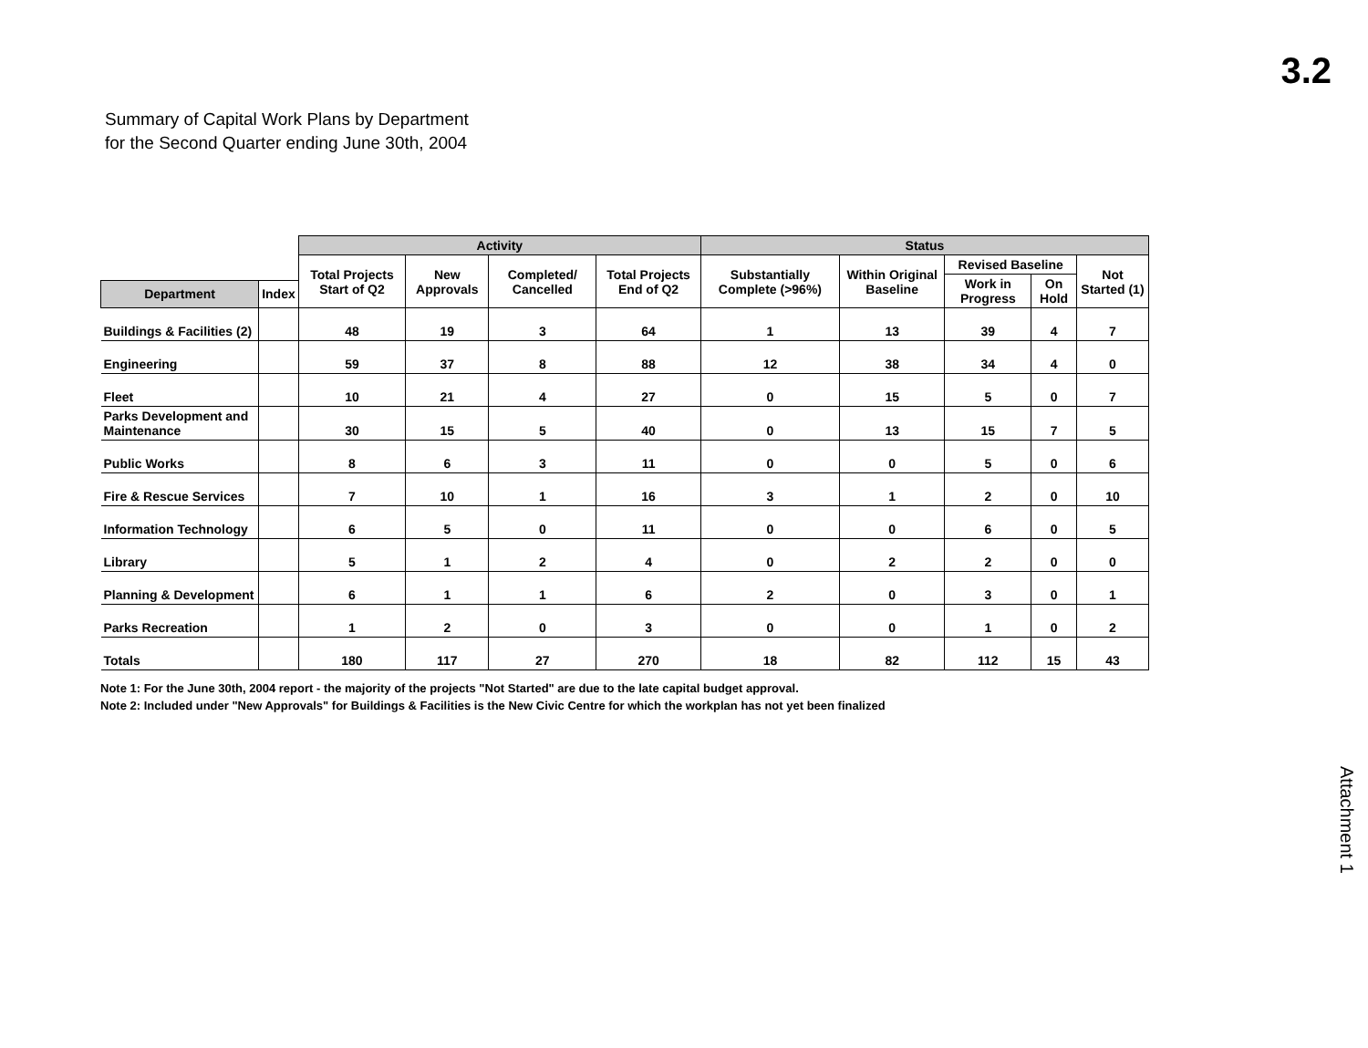3.2
Summary of Capital Work Plans by Department
for the Second Quarter ending June 30th, 2004
| | | Activity | | | | Status | | | | |
| --- | --- | --- | --- | --- | --- | --- | --- | --- | --- | --- |
| | | Total Projects Start of Q2 | New Approvals | Completed/ Cancelled | Total Projects End of Q2 | Substantially Complete (>96%) | Within Original Baseline | Revised Baseline | | Not Started (1) |
| | | | | | | | | Work in Progress | On Hold | |
| Department | Index | | | | | | | | | |
| Buildings & Facilities (2) | | 48 | 19 | 3 | 64 | 1 | 13 | 39 | 4 | 7 |
| Engineering | | 59 | 37 | 8 | 88 | 12 | 38 | 34 | 4 | 0 |
| Fleet | | 10 | 21 | 4 | 27 | 0 | 15 | 5 | 0 | 7 |
| Parks Development and Maintenance | | 30 | 15 | 5 | 40 | 0 | 13 | 15 | 7 | 5 |
| Public Works | | 8 | 6 | 3 | 11 | 0 | 0 | 5 | 0 | 6 |
| Fire & Rescue Services | | 7 | 10 | 1 | 16 | 3 | 1 | 2 | 0 | 10 |
| Information Technology | | 6 | 5 | 0 | 11 | 0 | 0 | 6 | 0 | 5 |
| Library | | 5 | 1 | 2 | 4 | 0 | 2 | 2 | 0 | 0 |
| Planning & Development | | 6 | 1 | 1 | 6 | 2 | 0 | 3 | 0 | 1 |
| Parks Recreation | | 1 | 2 | 0 | 3 | 0 | 0 | 1 | 0 | 2 |
| Totals | | 180 | 117 | 27 | 270 | 18 | 82 | 112 | 15 | 43 |
Note 1: For the June 30th, 2004 report - the majority of the projects "Not Started" are due to the late capital budget approval.
Note 2: Included under "New Approvals" for Buildings & Facilities is the New Civic Centre for which the workplan has not yet been finalized
Attachment 1